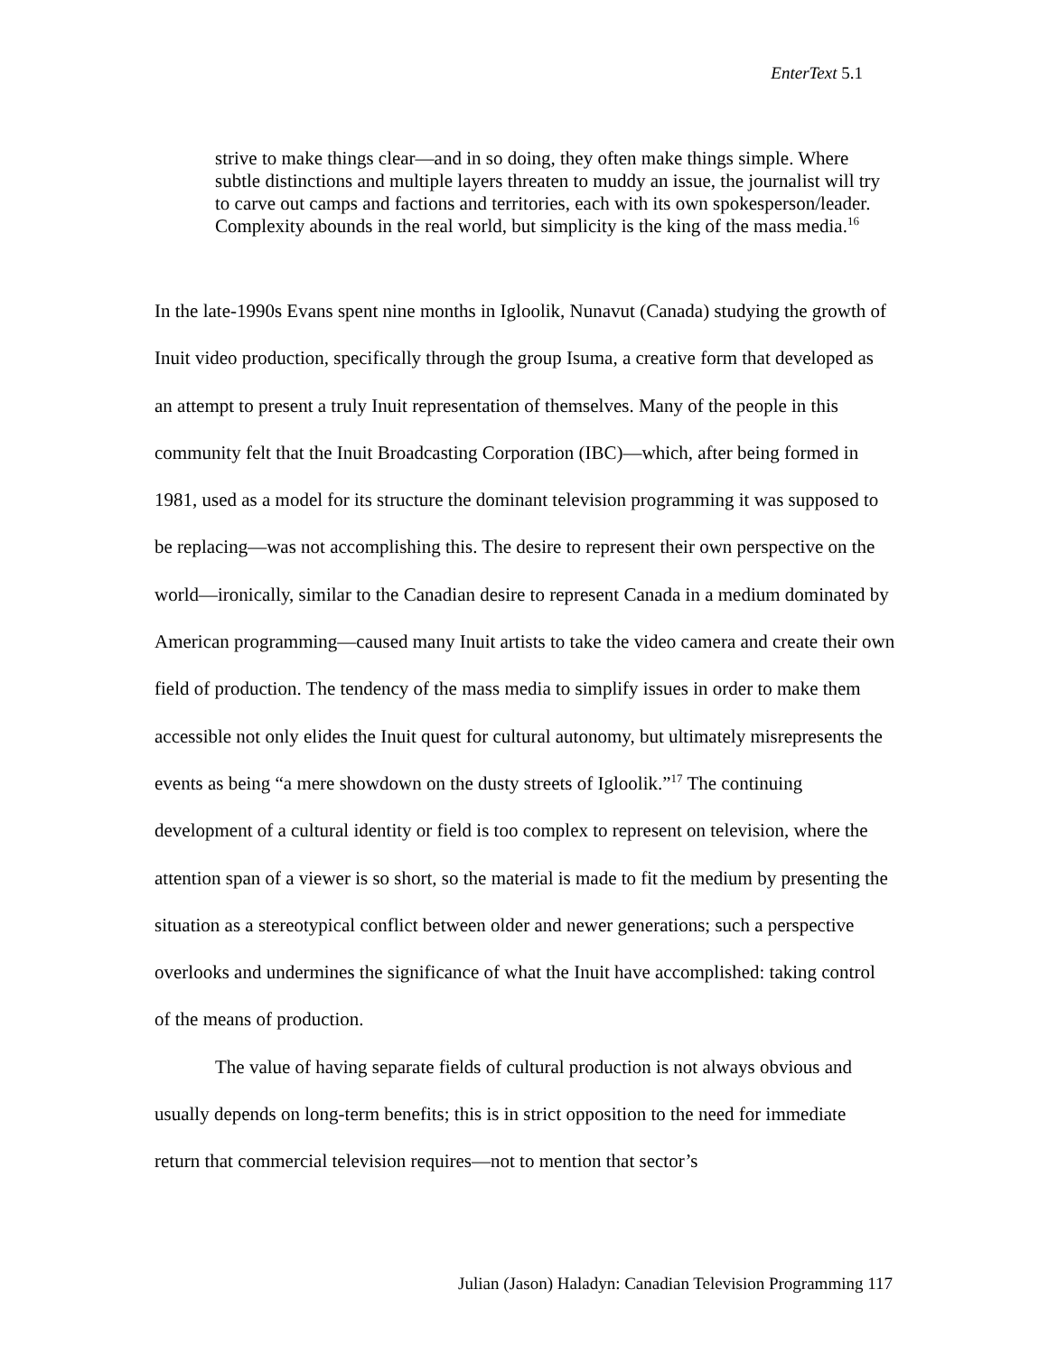EnterText 5.1
strive to make things clear—and in so doing, they often make things simple. Where subtle distinctions and multiple layers threaten to muddy an issue, the journalist will try to carve out camps and factions and territories, each with its own spokesperson/leader. Complexity abounds in the real world, but simplicity is the king of the mass media.<sup>16</sup>
In the late-1990s Evans spent nine months in Igloolik, Nunavut (Canada) studying the growth of Inuit video production, specifically through the group Isuma, a creative form that developed as an attempt to present a truly Inuit representation of themselves. Many of the people in this community felt that the Inuit Broadcasting Corporation (IBC)—which, after being formed in 1981, used as a model for its structure the dominant television programming it was supposed to be replacing—was not accomplishing this. The desire to represent their own perspective on the world—ironically, similar to the Canadian desire to represent Canada in a medium dominated by American programming—caused many Inuit artists to take the video camera and create their own field of production. The tendency of the mass media to simplify issues in order to make them accessible not only elides the Inuit quest for cultural autonomy, but ultimately misrepresents the events as being “a mere showdown on the dusty streets of Igloolik.”<sup>17</sup> The continuing development of a cultural identity or field is too complex to represent on television, where the attention span of a viewer is so short, so the material is made to fit the medium by presenting the situation as a stereotypical conflict between older and newer generations; such a perspective overlooks and undermines the significance of what the Inuit have accomplished: taking control of the means of production.
The value of having separate fields of cultural production is not always obvious and usually depends on long-term benefits; this is in strict opposition to the need for immediate return that commercial television requires—not to mention that sector’s
Julian (Jason) Haladyn: Canadian Television Programming 117